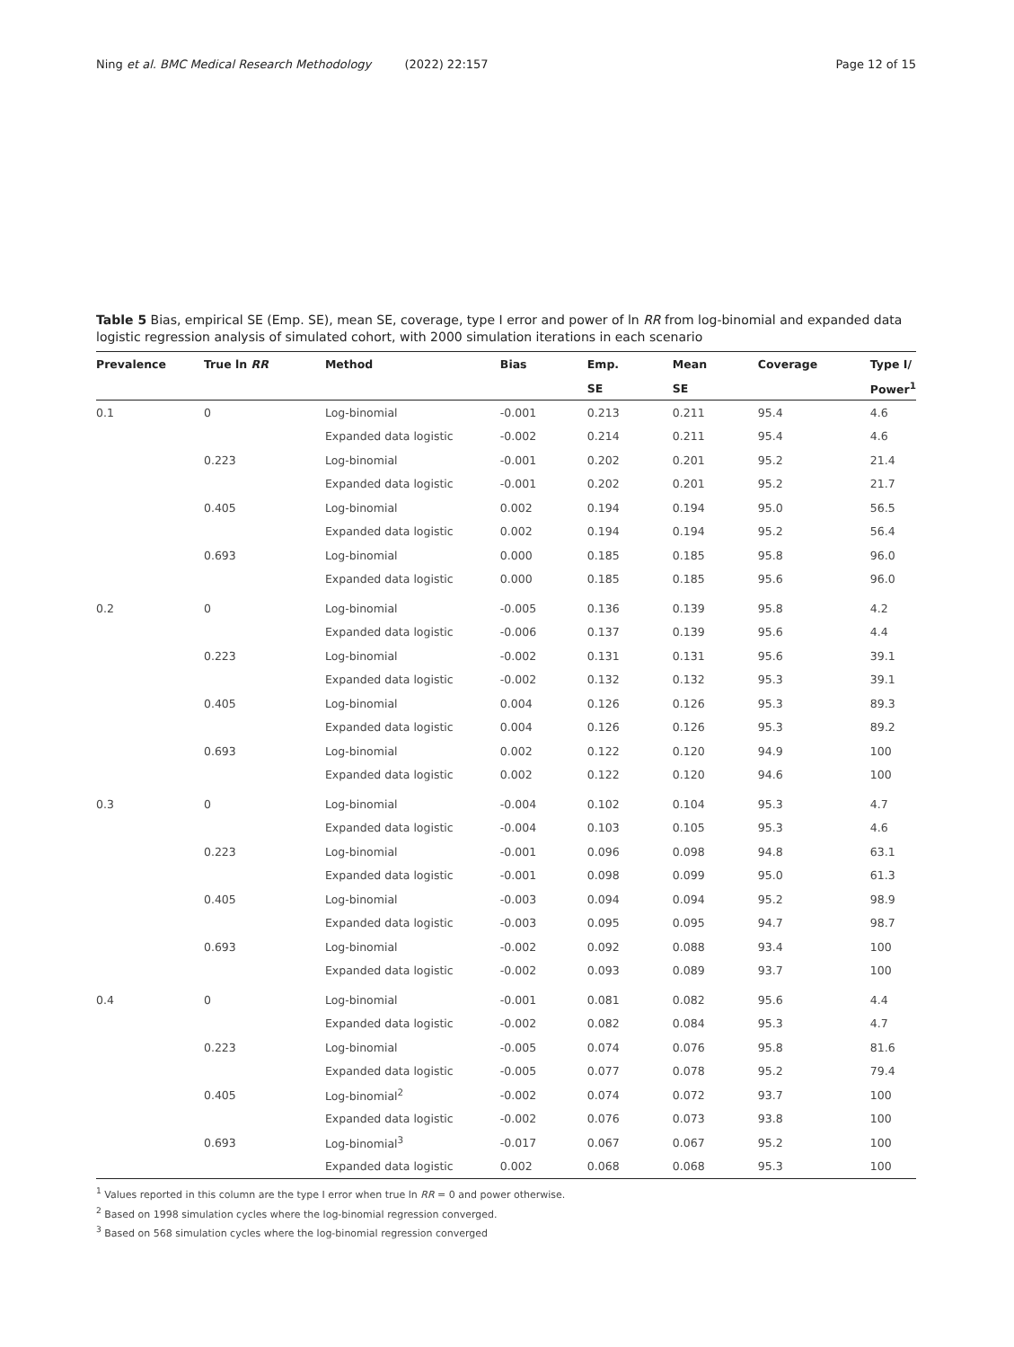Ning et al. BMC Medical Research Methodology (2022) 22:157
Page 12 of 15
Table 5 Bias, empirical SE (Emp. SE), mean SE, coverage, type I error and power of ln RR from log-binomial and expanded data logistic regression analysis of simulated cohort, with 2000 simulation iterations in each scenario
| Prevalence | True ln RR | Method | Bias | Emp. | Mean | Coverage | Type I/ |
| --- | --- | --- | --- | --- | --- | --- | --- |
| | | | | SE | SE | | Power<sup>1</sup> |
| 0.1 | 0 | Log-binomial | -0.001 | 0.213 | 0.211 | 95.4 | 4.6 |
| | | Expanded data logistic | -0.002 | 0.214 | 0.211 | 95.4 | 4.6 |
| | 0.223 | Log-binomial | -0.001 | 0.202 | 0.201 | 95.2 | 21.4 |
| | | Expanded data logistic | -0.001 | 0.202 | 0.201 | 95.2 | 21.7 |
| | 0.405 | Log-binomial | 0.002 | 0.194 | 0.194 | 95.0 | 56.5 |
| | | Expanded data logistic | 0.002 | 0.194 | 0.194 | 95.2 | 56.4 |
| | 0.693 | Log-binomial | 0.000 | 0.185 | 0.185 | 95.8 | 96.0 |
| | | Expanded data logistic | 0.000 | 0.185 | 0.185 | 95.6 | 96.0 |
| 0.2 | 0 | Log-binomial | -0.005 | 0.136 | 0.139 | 95.8 | 4.2 |
| | | Expanded data logistic | -0.006 | 0.137 | 0.139 | 95.6 | 4.4 |
| | 0.223 | Log-binomial | -0.002 | 0.131 | 0.131 | 95.6 | 39.1 |
| | | Expanded data logistic | -0.002 | 0.132 | 0.132 | 95.3 | 39.1 |
| | 0.405 | Log-binomial | 0.004 | 0.126 | 0.126 | 95.3 | 89.3 |
| | | Expanded data logistic | 0.004 | 0.126 | 0.126 | 95.3 | 89.2 |
| | 0.693 | Log-binomial | 0.002 | 0.122 | 0.120 | 94.9 | 100 |
| | | Expanded data logistic | 0.002 | 0.122 | 0.120 | 94.6 | 100 |
| 0.3 | 0 | Log-binomial | -0.004 | 0.102 | 0.104 | 95.3 | 4.7 |
| | | Expanded data logistic | -0.004 | 0.103 | 0.105 | 95.3 | 4.6 |
| | 0.223 | Log-binomial | -0.001 | 0.096 | 0.098 | 94.8 | 63.1 |
| | | Expanded data logistic | -0.001 | 0.098 | 0.099 | 95.0 | 61.3 |
| | 0.405 | Log-binomial | -0.003 | 0.094 | 0.094 | 95.2 | 98.9 |
| | | Expanded data logistic | -0.003 | 0.095 | 0.095 | 94.7 | 98.7 |
| | 0.693 | Log-binomial | -0.002 | 0.092 | 0.088 | 93.4 | 100 |
| | | Expanded data logistic | -0.002 | 0.093 | 0.089 | 93.7 | 100 |
| 0.4 | 0 | Log-binomial | -0.001 | 0.081 | 0.082 | 95.6 | 4.4 |
| | | Expanded data logistic | -0.002 | 0.082 | 0.084 | 95.3 | 4.7 |
| | 0.223 | Log-binomial | -0.005 | 0.074 | 0.076 | 95.8 | 81.6 |
| | | Expanded data logistic | -0.005 | 0.077 | 0.078 | 95.2 | 79.4 |
| | 0.405 | Log-binomial<sup>2</sup> | -0.002 | 0.074 | 0.072 | 93.7 | 100 |
| | | Expanded data logistic | -0.002 | 0.076 | 0.073 | 93.8 | 100 |
| | 0.693 | Log-binomial<sup>3</sup> | -0.017 | 0.067 | 0.067 | 95.2 | 100 |
| | | Expanded data logistic | 0.002 | 0.068 | 0.068 | 95.3 | 100 |
<sup>1</sup> Values reported in this column are the type I error when true ln RR = 0 and power otherwise.
<sup>2</sup> Based on 1998 simulation cycles where the log-binomial regression converged.
<sup>3</sup> Based on 568 simulation cycles where the log-binomial regression converged